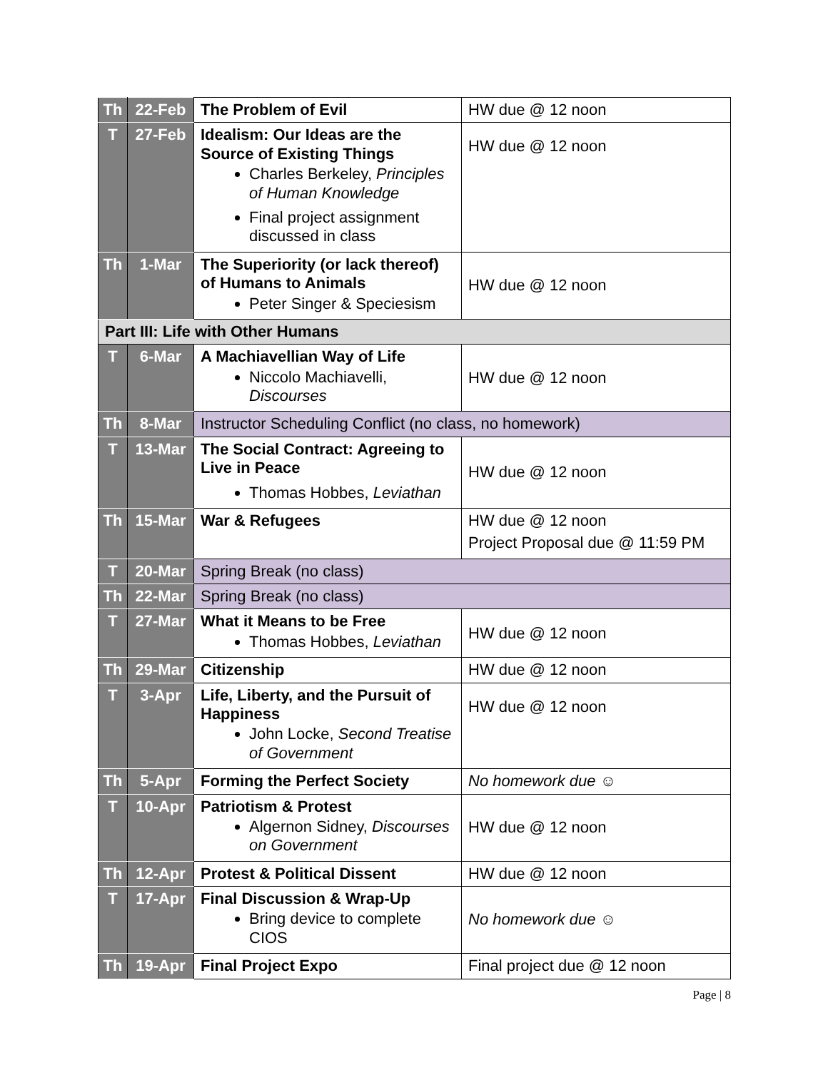| Th | 22-Feb | The Problem of Evil | HW due @ 12 noon |
| T | 27-Feb | Idealism: Our Ideas are the Source of Existing Things Charles Berkeley, Principles of Human Knowledge Final project assignment discussed in class | HW due @ 12 noon |
| Th | 1-Mar | The Superiority (or lack thereof) of Humans to Animals Peter Singer & Speciesism | HW due @ 12 noon |
| Part III: Life with Other Humans | | | |
| T | 6-Mar | A Machiavellian Way of Life Niccolo Machiavelli, Discourses | HW due @ 12 noon |
| Th | 8-Mar | Instructor Scheduling Conflict (no class, no homework) | |
| T | 13-Mar | The Social Contract: Agreeing to Live in Peace Thomas Hobbes, Leviathan | HW due @ 12 noon |
| Th | 15-Mar | War & Refugees | HW due @ 12 noon Project Proposal due @ 11:59 PM |
| T | 20-Mar | Spring Break (no class) | |
| Th | 22-Mar | Spring Break (no class) | |
| T | 27-Mar | What it Means to be Free Thomas Hobbes, Leviathan | HW due @ 12 noon |
| Th | 29-Mar | Citizenship | HW due @ 12 noon |
| T | 3-Apr | Life, Liberty, and the Pursuit of Happiness John Locke, Second Treatise of Government | HW due @ 12 noon |
| Th | 5-Apr | Forming the Perfect Society | No homework due ☺ |
| T | 10-Apr | Patriotism & Protest Algernon Sidney, Discourses on Government | HW due @ 12 noon |
| Th | 12-Apr | Protest & Political Dissent | HW due @ 12 noon |
| T | 17-Apr | Final Discussion & Wrap-Up Bring device to complete CIOS | No homework due ☺ |
| Th | 19-Apr | Final Project Expo | Final project due @ 12 noon |
Page | 8